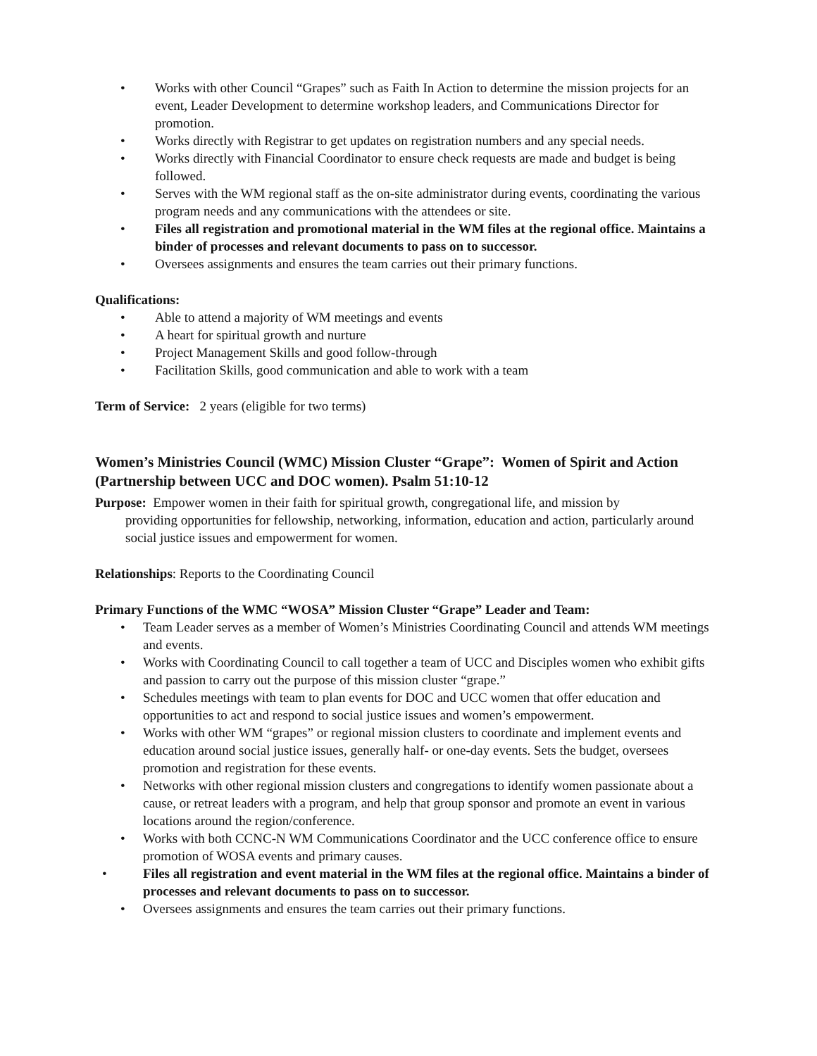• Works with other Council “Grapes” such as Faith In Action to determine the mission projects for an event, Leader Development to determine workshop leaders, and Communications Director for promotion.
• Works directly with Registrar to get updates on registration numbers and any special needs.
• Works directly with Financial Coordinator to ensure check requests are made and budget is being followed.
• Serves with the WM regional staff as the on-site administrator during events, coordinating the various program needs and any communications with the attendees or site.
• Files all registration and promotional material in the WM files at the regional office. Maintains a binder of processes and relevant documents to pass on to successor.
• Oversees assignments and ensures the team carries out their primary functions.
Qualifications:
• Able to attend a majority of WM meetings and events
• A heart for spiritual growth and nurture
• Project Management Skills and good follow-through
• Facilitation Skills, good communication and able to work with a team
Term of Service: 2 years (eligible for two terms)
Women’s Ministries Council (WMC) Mission Cluster “Grape”: Women of Spirit and Action (Partnership between UCC and DOC women). Psalm 51:10-12
Purpose: Empower women in their faith for spiritual growth, congregational life, and mission by
providing opportunities for fellowship, networking, information, education and action, particularly around social justice issues and empowerment for women.
Relationships: Reports to the Coordinating Council
Primary Functions of the WMC “WOSA” Mission Cluster “Grape” Leader and Team:
• Team Leader serves as a member of Women’s Ministries Coordinating Council and attends WM meetings and events.
• Works with Coordinating Council to call together a team of UCC and Disciples women who exhibit gifts and passion to carry out the purpose of this mission cluster “grape.”
• Schedules meetings with team to plan events for DOC and UCC women that offer education and opportunities to act and respond to social justice issues and women’s empowerment.
• Works with other WM “grapes” or regional mission clusters to coordinate and implement events and education around social justice issues, generally half- or one-day events. Sets the budget, oversees promotion and registration for these events.
• Networks with other regional mission clusters and congregations to identify women passionate about a cause, or retreat leaders with a program, and help that group sponsor and promote an event in various locations around the region/conference.
• Works with both CCNC-N WM Communications Coordinator and the UCC conference office to ensure promotion of WOSA events and primary causes.
• Files all registration and event material in the WM files at the regional office. Maintains a binder of processes and relevant documents to pass on to successor.
• Oversees assignments and ensures the team carries out their primary functions.